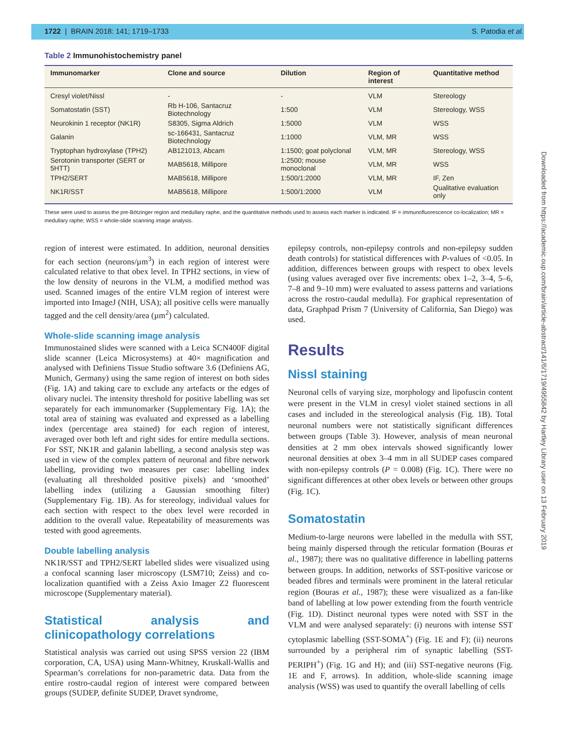1722 | BRAIN 2018: 141; 1719–1733 S. Patodia et al.
Table 2 Immunohistochemistry panel
| Immunomarker | Clone and source | Dilution | Region of interest | Quantitative method |
| --- | --- | --- | --- | --- |
| Cresyl violet/Nissl | - | - | VLM | Stereology |
| Somatostatin (SST) | Rb H-106, Santacruz Biotechnology | 1:500 | VLM | Stereology, WSS |
| Neurokinin 1 receptor (NK1R) | S8305, Sigma Aldrich | 1:5000 | VLM | WSS |
| Galanin | sc-166431, Santacruz Biotechnology | 1:1000 | VLM, MR | WSS |
| Tryptophan hydroxylase (TPH2) | AB121013, Abcam | 1:1500; goat polyclonal | VLM, MR | Stereology, WSS |
| Serotonin transporter (SERT or 5HTT) | MAB5618, Millipore | 1:2500; mouse monoclonal | VLM, MR | WSS |
| TPH2/SERT | MAB5618, Millipore | 1:500/1:2000 | VLM, MR | IF, Zen |
| NK1R/SST | MAB5618, Millipore | 1:500/1:2000 | VLM | Qualitative evaluation only |
These were used to assess the pre-Bötzinger region and medullary raphe, and the quantitative methods used to assess each marker is indicated. IF = immunofluorescence co-localization; MR = medullary raphe; WSS = whole-slide scanning image analysis.
region of interest were estimated. In addition, neuronal densities for each section (neurons/µm<sup>3</sup>) in each region of interest were calculated relative to that obex level. In TPH2 sections, in view of the low density of neurons in the VLM, a modified method was used. Scanned images of the entire VLM region of interest were imported into ImageJ (NIH, USA); all positive cells were manually tagged and the cell density/area (µm<sup>2</sup>) calculated.
Whole-slide scanning image analysis
Immunostained slides were scanned with a Leica SCN400F digital slide scanner (Leica Microsystems) at 40× magnification and analysed with Definiens Tissue Studio software 3.6 (Definiens AG, Munich, Germany) using the same region of interest on both sides (Fig. 1A) and taking care to exclude any artefacts or the edges of olivary nuclei. The intensity threshold for positive labelling was set separately for each immunomarker (Supplementary Fig. 1A); the total area of staining was evaluated and expressed as a labelling index (percentage area stained) for each region of interest, averaged over both left and right sides for entire medulla sections. For SST, NK1R and galanin labelling, a second analysis step was used in view of the complex pattern of neuronal and fibre network labelling, providing two measures per case: labelling index (evaluating all thresholded positive pixels) and ‘smoothed’ labelling index (utilizing a Gaussian smoothing filter) (Supplementary Fig. 1B). As for stereology, individual values for each section with respect to the obex level were recorded in addition to the overall value. Repeatability of measurements was tested with good agreements.
Double labelling analysis
NK1R/SST and TPH2/SERT labelled slides were visualized using a confocal scanning laser microscopy (LSM710; Zeiss) and co-localization quantified with a Zeiss Axio Imager Z2 fluorescent microscope (Supplementary material).
Statistical analysis and clinicopathology correlations
Statistical analysis was carried out using SPSS version 22 (IBM corporation, CA, USA) using Mann-Whitney, Kruskall-Wallis and Spearman’s correlations for non-parametric data. Data from the entire rostro-caudal region of interest were compared between groups (SUDEP, definite SUDEP, Dravet syndrome,
epilepsy controls, non-epilepsy controls and non-epilepsy sudden death controls) for statistical differences with P-values of <0.05. In addition, differences between groups with respect to obex levels (using values averaged over five increments: obex 1–2, 3–4, 5–6, 7–8 and 9–10 mm) were evaluated to assess patterns and variations across the rostro-caudal medulla). For graphical representation of data, Graphpad Prism 7 (University of California, San Diego) was used.
Results
Nissl staining
Neuronal cells of varying size, morphology and lipofuscin content were present in the VLM in cresyl violet stained sections in all cases and included in the stereological analysis (Fig. 1B). Total neuronal numbers were not statistically significant differences between groups (Table 3). However, analysis of mean neuronal densities at 2 mm obex intervals showed significantly lower neuronal densities at obex 3–4 mm in all SUDEP cases compared with non-epilepsy controls (P = 0.008) (Fig. 1C). There were no significant differences at other obex levels or between other groups (Fig. 1C).
Somatostatin
Medium-to-large neurons were labelled in the medulla with SST, being mainly dispersed through the reticular formation (Bouras et al., 1987); there was no qualitative difference in labelling patterns between groups. In addition, networks of SST-positive varicose or beaded fibres and terminals were prominent in the lateral reticular region (Bouras et al., 1987); these were visualized as a fan-like band of labelling at low power extending from the fourth ventricle (Fig. 1D). Distinct neuronal types were noted with SST in the VLM and were analysed separately: (i) neurons with intense SST cytoplasmic labelling (SST-SOMA<sup>+</sup>) (Fig. 1E and F); (ii) neurons surrounded by a peripheral rim of synaptic labelling (SST-PERIPH<sup>+</sup>) (Fig. 1G and H); and (iii) SST-negative neurons (Fig. 1E and F, arrows). In addition, whole-slide scanning image analysis (WSS) was used to quantify the overall labelling of cells
Downloaded from https://academic.oup.com/brain/article-abstract/141/6/1719/4955842 by Hartley Library user on 13 February 2019